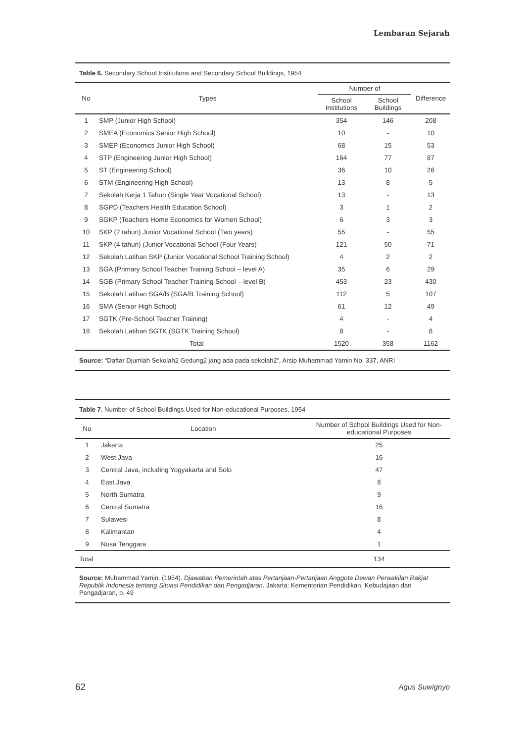Lembaran Sejarah
Table 6. Secondary School Institutions and Secondary School Buildings, 1954
| No | Types | Number of | | Difference |
| --- | --- | --- | --- | --- |
| | | School Institutions | School Buildings | |
| 1 | SMP (Junior High School) | 354 | 146 | 208 |
| 2 | SMEA (Economics Senior High School) | 10 | - | 10 |
| 3 | SMEP (Economics Junior High School) | 68 | 15 | 53 |
| 4 | STP (Engineering Junior High School) | 164 | 77 | 87 |
| 5 | ST (Engineering School) | 36 | 10 | 26 |
| 6 | STM (Engineering High School) | 13 | 8 | 5 |
| 7 | Sekolah Kerja 1 Tahun (Single Year Vocational School) | 13 | - | 13 |
| 8 | SGPD (Teachers Health Education School) | 3 | 1 | 2 |
| 9 | SGKP (Teachers Home Economics for Women School) | 6 | 3 | 3 |
| 10 | SKP (2 tahun) Junior Vocational School (Two years) | 55 | - | 55 |
| 11 | SKP (4 tahun) (Junior Vocational School (Four Years) | 121 | 50 | 71 |
| 12 | Sekolah Latihan SKP (Junior Vocational School Training School) | 4 | 2 | 2 |
| 13 | SGA (Primary School Teacher Training School – level A) | 35 | 6 | 29 |
| 14 | SGB (Primary School Teacher Training School – level B) | 453 | 23 | 430 |
| 15 | Sekolah Latihan SGA/B (SGA/B Training School) | 112 | 5 | 107 |
| 16 | SMA (Senior High School) | 61 | 12 | 49 |
| 17 | SGTK (Pre-School Teacher Training) | 4 | - | 4 |
| 18 | Sekolah Latihan SGTK (SGTK Training School) | 8 | - | 8 |
| Total | | 1520 | 358 | 1162 |
Source: “Daftar Djumlah Sekolah2 Gedung2 jang ada pada sekolah2”, Arsip Muhammad Yamin No. 337, ANRI
Table 7. Number of School Buildings Used for Non-educational Purposes, 1954
| No | Location | Number of School Buildings Used for Non-educational Purposes |
| --- | --- | --- |
| 1 | Jakarta | 25 |
| 2 | West Java | 16 |
| 3 | Central Java, including Yogyakarta and Solo | 47 |
| 4 | East Java | 8 |
| 5 | North Sumatra | 9 |
| 6 | Central Sumatra | 16 |
| 7 | Sulawesi | 8 |
| 8 | Kalimantan | 4 |
| 9 | Nusa Tenggara | 1 |
| Total | | 134 |
Source: Muhammad Yamin. (1954). Djawaban Pemerintah atas Pertanjaan-Pertanjaan Anggota Dewan Perwakilan Rakjat Republik Indonesia tentang Situasi Pendidikan dan Pengadjaran. Jakarta: Kementerian Pendidikan, Kebudajaan dan Pengadjaran, p. 49
62 Agus Suwignyo